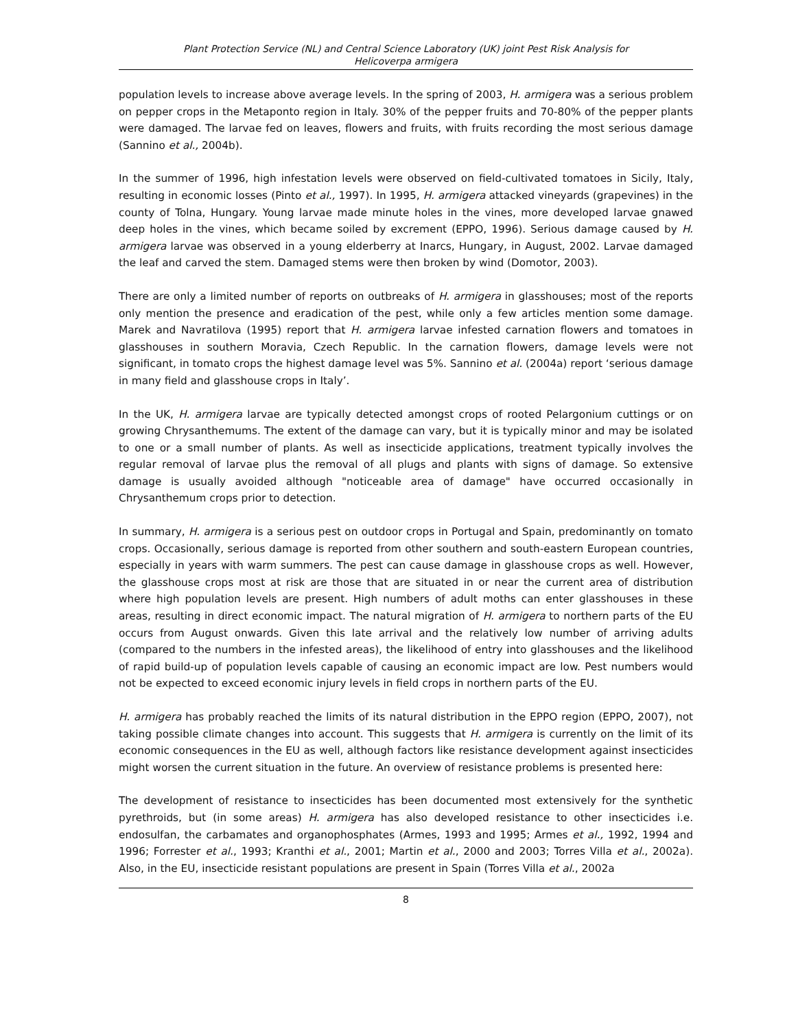Plant Protection Service (NL) and Central Science Laboratory (UK) joint Pest Risk Analysis for
Helicoverpa armigera
population levels to increase above average levels. In the spring of 2003, H. armigera was a serious problem on pepper crops in the Metaponto region in Italy. 30% of the pepper fruits and 70-80% of the pepper plants were damaged. The larvae fed on leaves, flowers and fruits, with fruits recording the most serious damage (Sannino et al., 2004b).
In the summer of 1996, high infestation levels were observed on field-cultivated tomatoes in Sicily, Italy, resulting in economic losses (Pinto et al., 1997). In 1995, H. armigera attacked vineyards (grapevines) in the county of Tolna, Hungary. Young larvae made minute holes in the vines, more developed larvae gnawed deep holes in the vines, which became soiled by excrement (EPPO, 1996). Serious damage caused by H. armigera larvae was observed in a young elderberry at Inarcs, Hungary, in August, 2002. Larvae damaged the leaf and carved the stem. Damaged stems were then broken by wind (Domotor, 2003).
There are only a limited number of reports on outbreaks of H. armigera in glasshouses; most of the reports only mention the presence and eradication of the pest, while only a few articles mention some damage. Marek and Navratilova (1995) report that H. armigera larvae infested carnation flowers and tomatoes in glasshouses in southern Moravia, Czech Republic. In the carnation flowers, damage levels were not significant, in tomato crops the highest damage level was 5%. Sannino et al. (2004a) report ‘serious damage in many field and glasshouse crops in Italy’.
In the UK, H. armigera larvae are typically detected amongst crops of rooted Pelargonium cuttings or on growing Chrysanthemums. The extent of the damage can vary, but it is typically minor and may be isolated to one or a small number of plants. As well as insecticide applications, treatment typically involves the regular removal of larvae plus the removal of all plugs and plants with signs of damage. So extensive damage is usually avoided although "noticeable area of damage" have occurred occasionally in Chrysanthemum crops prior to detection.
In summary, H. armigera is a serious pest on outdoor crops in Portugal and Spain, predominantly on tomato crops. Occasionally, serious damage is reported from other southern and south-eastern European countries, especially in years with warm summers. The pest can cause damage in glasshouse crops as well. However, the glasshouse crops most at risk are those that are situated in or near the current area of distribution where high population levels are present. High numbers of adult moths can enter glasshouses in these areas, resulting in direct economic impact. The natural migration of H. armigera to northern parts of the EU occurs from August onwards. Given this late arrival and the relatively low number of arriving adults (compared to the numbers in the infested areas), the likelihood of entry into glasshouses and the likelihood of rapid build-up of population levels capable of causing an economic impact are low. Pest numbers would not be expected to exceed economic injury levels in field crops in northern parts of the EU.
H. armigera has probably reached the limits of its natural distribution in the EPPO region (EPPO, 2007), not taking possible climate changes into account. This suggests that H. armigera is currently on the limit of its economic consequences in the EU as well, although factors like resistance development against insecticides might worsen the current situation in the future. An overview of resistance problems is presented here:
The development of resistance to insecticides has been documented most extensively for the synthetic pyrethroids, but (in some areas) H. armigera has also developed resistance to other insecticides i.e. endosulfan, the carbamates and organophosphates (Armes, 1993 and 1995; Armes et al., 1992, 1994 and 1996; Forrester et al., 1993; Kranthi et al., 2001; Martin et al., 2000 and 2003; Torres Villa et al., 2002a). Also, in the EU, insecticide resistant populations are present in Spain (Torres Villa et al., 2002a
8